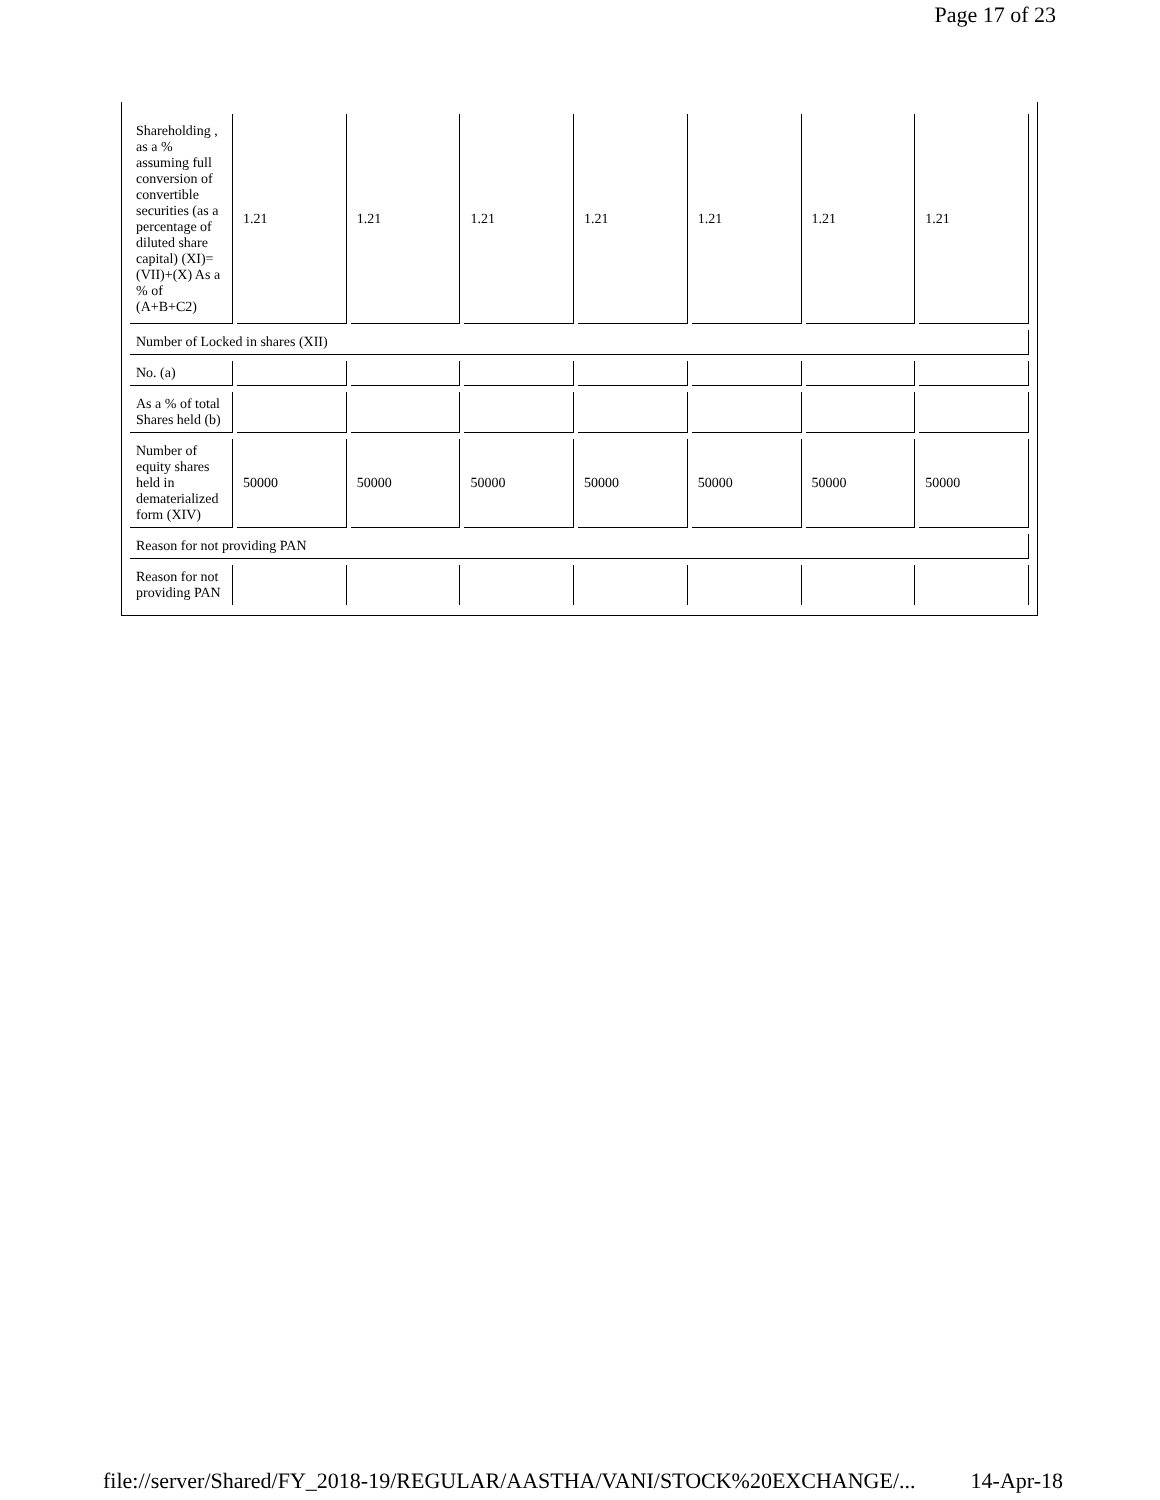Page 17 of 23
| Shareholding , as a % assuming full conversion of convertible securities (as a percentage of diluted share capital) (XI)= (VII)+(X) As a % of (A+B+C2) | 1.21 | 1.21 | 1.21 | 1.21 | 1.21 | 1.21 | 1.21 |
| Number of Locked in shares (XII) | | | | | | | |
| No. (a) | | | | | | | |
| As a % of total Shares held (b) | | | | | | | |
| Number of equity shares held in dematerialized form (XIV) | 50000 | 50000 | 50000 | 50000 | 50000 | 50000 | 50000 |
| Reason for not providing PAN | | | | | | | |
| Reason for not providing PAN | | | | | | | |
file://server/Shared/FY_2018-19/REGULAR/AASTHA/VANI/STOCK%20EXCHANGE/... 14-Apr-18